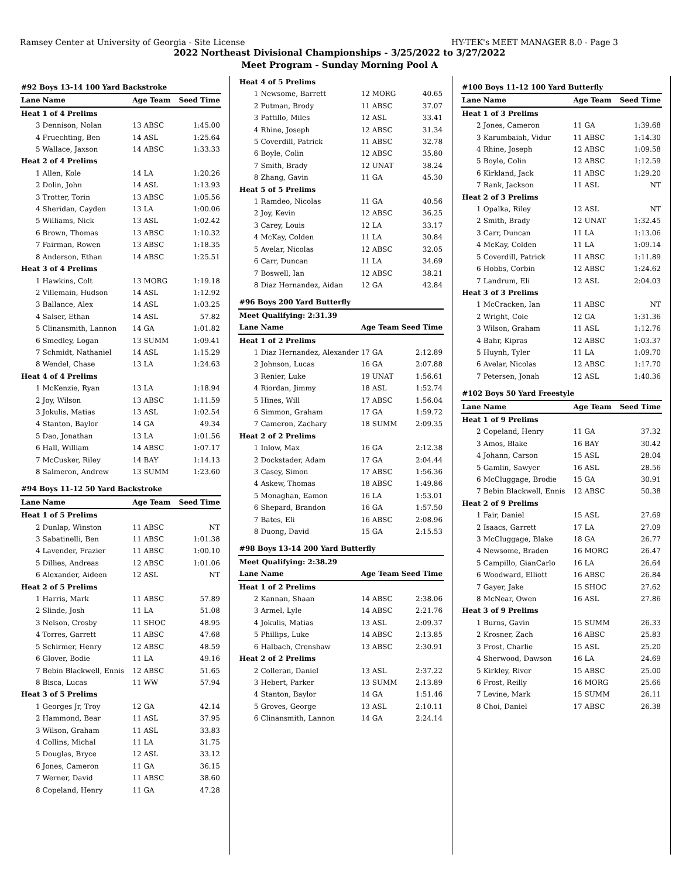Ramsey Center at University of Georgia - Site License HY-TEK's MEET MANAGER 8.0 - Page 3
2022 Northeast Divisional Championships - 3/25/2022 to 3/27/2022
Meet Program - Sunday Morning Pool A
| #92 Boys 13-14 100 Yard Backstroke | | | |
| Lane | Name | Age Team | Seed Time |
| Heat 1 of 4 Prelims | | | |
| 3 | Dennison, Nolan | 13 ABSC | 1:45.00 |
| 4 | Fruechting, Ben | 14 ASL | 1:25.64 |
| 5 | Wallace, Jaxson | 14 ABSC | 1:33.33 |
| Heat 2 of 4 Prelims | | | |
| 1 | Allen, Kole | 14 LA | 1:20.26 |
| 2 | Dolin, John | 14 ASL | 1:13.93 |
| 3 | Trotter, Torin | 13 ABSC | 1:05.56 |
| 4 | Sheridan, Cayden | 13 LA | 1:00.06 |
| 5 | Williams, Nick | 13 ASL | 1:02.42 |
| 6 | Brown, Thomas | 13 ABSC | 1:10.32 |
| 7 | Fairman, Rowen | 13 ABSC | 1:18.35 |
| 8 | Anderson, Ethan | 14 ABSC | 1:25.51 |
| Heat 3 of 4 Prelims | | | |
| 1 | Hawkins, Colt | 13 MORG | 1:19.18 |
| 2 | Villemain, Hudson | 14 ASL | 1:12.92 |
| 3 | Ballance, Alex | 14 ASL | 1:03.25 |
| 4 | Salser, Ethan | 14 ASL | 57.82 |
| 5 | Clinansmith, Lannon | 14 GA | 1:01.82 |
| 6 | Smedley, Logan | 13 SUMM | 1:09.41 |
| 7 | Schmidt, Nathaniel | 14 ASL | 1:15.29 |
| 8 | Wendel, Chase | 13 LA | 1:24.63 |
| Heat 4 of 4 Prelims | | | |
| 1 | McKenzie, Ryan | 13 LA | 1:18.94 |
| 2 | Joy, Wilson | 13 ABSC | 1:11.59 |
| 3 | Jokulis, Matias | 13 ASL | 1:02.54 |
| 4 | Stanton, Baylor | 14 GA | 49.34 |
| 5 | Dao, Jonathan | 13 LA | 1:01.56 |
| 6 | Hall, William | 14 ABSC | 1:07.17 |
| 7 | McCusker, Riley | 14 BAY | 1:14.13 |
| 8 | Salmeron, Andrew | 13 SUMM | 1:23.60 |
| #94 Boys 11-12 50 Yard Backstroke | | | |
| Lane | Name | Age Team | Seed Time |
| Heat 1 of 5 Prelims | | | |
| 2 | Dunlap, Winston | 11 ABSC | NT |
| 3 | Sabatinelli, Ben | 11 ABSC | 1:01.38 |
| 4 | Lavender, Frazier | 11 ABSC | 1:00.10 |
| 5 | Dillies, Andreas | 12 ABSC | 1:01.06 |
| 6 | Alexander, Aideen | 12 ASL | NT |
| Heat 2 of 5 Prelims | | | |
| 1 | Harris, Mark | 11 ABSC | 57.89 |
| 2 | Slinde, Josh | 11 LA | 51.08 |
| 3 | Nelson, Crosby | 11 SHOC | 48.95 |
| 4 | Torres, Garrett | 11 ABSC | 47.68 |
| 5 | Schirmer, Henry | 12 ABSC | 48.59 |
| 6 | Glover, Bodie | 11 LA | 49.16 |
| 7 | Bebin Blackwell, Ennis | 12 ABSC | 51.65 |
| 8 | Bisca, Lucas | 11 WW | 57.94 |
| Heat 3 of 5 Prelims | | | |
| 1 | Georges Jr, Troy | 12 GA | 42.14 |
| 2 | Hammond, Bear | 11 ASL | 37.95 |
| 3 | Wilson, Graham | 11 ASL | 33.83 |
| 4 | Collins, Michal | 11 LA | 31.75 |
| 5 | Douglas, Bryce | 12 ASL | 33.12 |
| 6 | Jones, Cameron | 11 GA | 36.15 |
| 7 | Werner, David | 11 ABSC | 38.60 |
| 8 | Copeland, Henry | 11 GA | 47.28 |
| Heat 4 of 5 Prelims | | | |
| 1 | Newsome, Barrett | 12 MORG | 40.65 |
| 2 | Putman, Brody | 11 ABSC | 37.07 |
| 3 | Pattillo, Miles | 12 ASL | 33.41 |
| 4 | Rhine, Joseph | 12 ABSC | 31.34 |
| 5 | Coverdill, Patrick | 11 ABSC | 32.78 |
| 6 | Boyle, Colin | 12 ABSC | 35.80 |
| 7 | Smith, Brady | 12 UNAT | 38.24 |
| 8 | Zhang, Gavin | 11 GA | 45.30 |
| Heat 5 of 5 Prelims | | | |
| 1 | Ramdeo, Nicolas | 11 GA | 40.56 |
| 2 | Joy, Kevin | 12 ABSC | 36.25 |
| 3 | Carey, Louis | 12 LA | 33.17 |
| 4 | McKay, Colden | 11 LA | 30.84 |
| 5 | Avelar, Nicolas | 12 ABSC | 32.05 |
| 6 | Carr, Duncan | 11 LA | 34.69 |
| 7 | Boswell, Ian | 12 ABSC | 38.21 |
| 8 | Diaz Hernandez, Aidan | 12 GA | 42.84 |
| #96 Boys 200 Yard Butterfly | | | |
| Meet Qualifying: 2:31.39 | | | |
| Lane | Name | Age Team | Seed Time |
| Heat 1 of 2 Prelims | | | |
| 1 | Diaz Hernandez, Alexander | 17 GA | 2:12.89 |
| 2 | Johnson, Lucas | 16 GA | 2:07.88 |
| 3 | Renier, Luke | 19 UNAT | 1:56.61 |
| 4 | Riordan, Jimmy | 18 ASL | 1:52.74 |
| 5 | Hines, Will | 17 ABSC | 1:56.04 |
| 6 | Simmon, Graham | 17 GA | 1:59.72 |
| 7 | Cameron, Zachary | 18 SUMM | 2:09.35 |
| Heat 2 of 2 Prelims | | | |
| 1 | Inlow, Max | 16 GA | 2:12.38 |
| 2 | Dockstader, Adam | 17 GA | 2:04.44 |
| 3 | Casey, Simon | 17 ABSC | 1:56.36 |
| 4 | Askew, Thomas | 18 ABSC | 1:49.86 |
| 5 | Monaghan, Eamon | 16 LA | 1:53.01 |
| 6 | Shepard, Brandon | 16 GA | 1:57.50 |
| 7 | Bates, Eli | 16 ABSC | 2:08.96 |
| 8 | Duong, David | 15 GA | 2:15.53 |
| #98 Boys 13-14 200 Yard Butterfly | | | |
| Meet Qualifying: 2:38.29 | | | |
| Lane | Name | Age Team | Seed Time |
| Heat 1 of 2 Prelims | | | |
| 2 | Kannan, Shaan | 14 ABSC | 2:38.06 |
| 3 | Armel, Lyle | 14 ABSC | 2:21.76 |
| 4 | Jokulis, Matias | 13 ASL | 2:09.37 |
| 5 | Phillips, Luke | 14 ABSC | 2:13.85 |
| 6 | Halbach, Crenshaw | 13 ABSC | 2:30.91 |
| Heat 2 of 2 Prelims | | | |
| 2 | Colleran, Daniel | 13 ASL | 2:37.22 |
| 3 | Hebert, Parker | 13 SUMM | 2:13.89 |
| 4 | Stanton, Baylor | 14 GA | 1:51.46 |
| 5 | Groves, George | 13 ASL | 2:10.11 |
| 6 | Clinansmith, Lannon | 14 GA | 2:24.14 |
| #100 Boys 11-12 100 Yard Butterfly | | | |
| Lane | Name | Age Team | Seed Time |
| Heat 1 of 3 Prelims | | | |
| 2 | Jones, Cameron | 11 GA | 1:39.68 |
| 3 | Karumbaiah, Vidur | 11 ABSC | 1:14.30 |
| 4 | Rhine, Joseph | 12 ABSC | 1:09.58 |
| 5 | Boyle, Colin | 12 ABSC | 1:12.59 |
| 6 | Kirkland, Jack | 11 ABSC | 1:29.20 |
| 7 | Rank, Jackson | 11 ASL | NT |
| Heat 2 of 3 Prelims | | | |
| 1 | Opalka, Riley | 12 ASL | NT |
| 2 | Smith, Brady | 12 UNAT | 1:32.45 |
| 3 | Carr, Duncan | 11 LA | 1:13.06 |
| 4 | McKay, Colden | 11 LA | 1:09.14 |
| 5 | Coverdill, Patrick | 11 ABSC | 1:11.89 |
| 6 | Hobbs, Corbin | 12 ABSC | 1:24.62 |
| 7 | Landrum, Eli | 12 ASL | 2:04.03 |
| Heat 3 of 3 Prelims | | | |
| 1 | McCracken, Ian | 11 ABSC | NT |
| 2 | Wright, Cole | 12 GA | 1:31.36 |
| 3 | Wilson, Graham | 11 ASL | 1:12.76 |
| 4 | Bahr, Kipras | 12 ABSC | 1:03.37 |
| 5 | Huynh, Tyler | 11 LA | 1:09.70 |
| 6 | Avelar, Nicolas | 12 ABSC | 1:17.70 |
| 7 | Petersen, Jonah | 12 ASL | 1:40.36 |
| #102 Boys 50 Yard Freestyle | | | |
| Lane | Name | Age Team | Seed Time |
| Heat 1 of 9 Prelims | | | |
| 2 | Copeland, Henry | 11 GA | 37.32 |
| 3 | Amos, Blake | 16 BAY | 30.42 |
| 4 | Johann, Carson | 15 ASL | 28.04 |
| 5 | Gamlin, Sawyer | 16 ASL | 28.56 |
| 6 | McCluggage, Brodie | 15 GA | 30.91 |
| 7 | Bebin Blackwell, Ennis | 12 ABSC | 50.38 |
| Heat 2 of 9 Prelims | | | |
| 1 | Fair, Daniel | 15 ASL | 27.69 |
| 2 | Isaacs, Garrett | 17 LA | 27.09 |
| 3 | McCluggage, Blake | 18 GA | 26.77 |
| 4 | Newsome, Braden | 16 MORG | 26.47 |
| 5 | Campillo, GianCarlo | 16 LA | 26.64 |
| 6 | Woodward, Elliott | 16 ABSC | 26.84 |
| 7 | Gayer, Jake | 15 SHOC | 27.62 |
| 8 | McNear, Owen | 16 ASL | 27.86 |
| Heat 3 of 9 Prelims | | | |
| 1 | Burns, Gavin | 15 SUMM | 26.33 |
| 2 | Krosner, Zach | 16 ABSC | 25.83 |
| 3 | Frost, Charlie | 15 ASL | 25.20 |
| 4 | Sherwood, Dawson | 16 LA | 24.69 |
| 5 | Kirkley, River | 15 ABSC | 25.00 |
| 6 | Frost, Reilly | 16 MORG | 25.66 |
| 7 | Levine, Mark | 15 SUMM | 26.11 |
| 8 | Choi, Daniel | 17 ABSC | 26.38 |